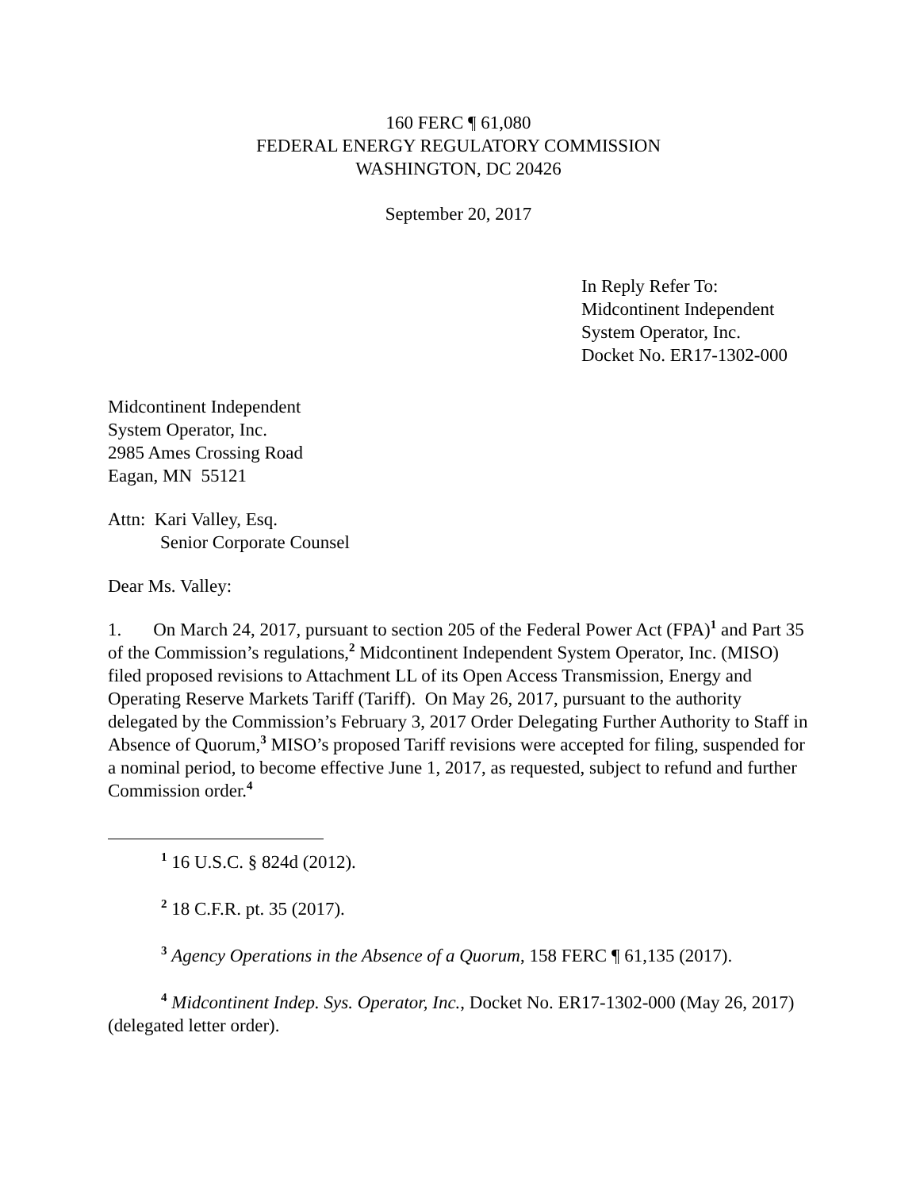160 FERC ¶ 61,080
FEDERAL ENERGY REGULATORY COMMISSION
WASHINGTON, DC 20426
September 20, 2017
In Reply Refer To:
Midcontinent Independent
System Operator, Inc.
Docket No. ER17-1302-000
Midcontinent Independent
System Operator, Inc.
2985 Ames Crossing Road
Eagan, MN 55121
Attn: Kari Valley, Esq.
Senior Corporate Counsel
Dear Ms. Valley:
1. On March 24, 2017, pursuant to section 205 of the Federal Power Act (FPA)<sup>1</sup> and Part 35 of the Commission’s regulations,<sup>2</sup> Midcontinent Independent System Operator, Inc. (MISO) filed proposed revisions to Attachment LL of its Open Access Transmission, Energy and Operating Reserve Markets Tariff (Tariff). On May 26, 2017, pursuant to the authority delegated by the Commission’s February 3, 2017 Order Delegating Further Authority to Staff in Absence of Quorum,<sup>3</sup> MISO’s proposed Tariff revisions were accepted for filing, suspended for a nominal period, to become effective June 1, 2017, as requested, subject to refund and further Commission order.<sup>4</sup>
<sup>1</sup> 16 U.S.C. § 824d (2012).
<sup>2</sup> 18 C.F.R. pt. 35 (2017).
<sup>3</sup> Agency Operations in the Absence of a Quorum, 158 FERC ¶ 61,135 (2017).
<sup>4</sup> Midcontinent Indep. Sys. Operator, Inc., Docket No. ER17-1302-000 (May 26, 2017) (delegated letter order).